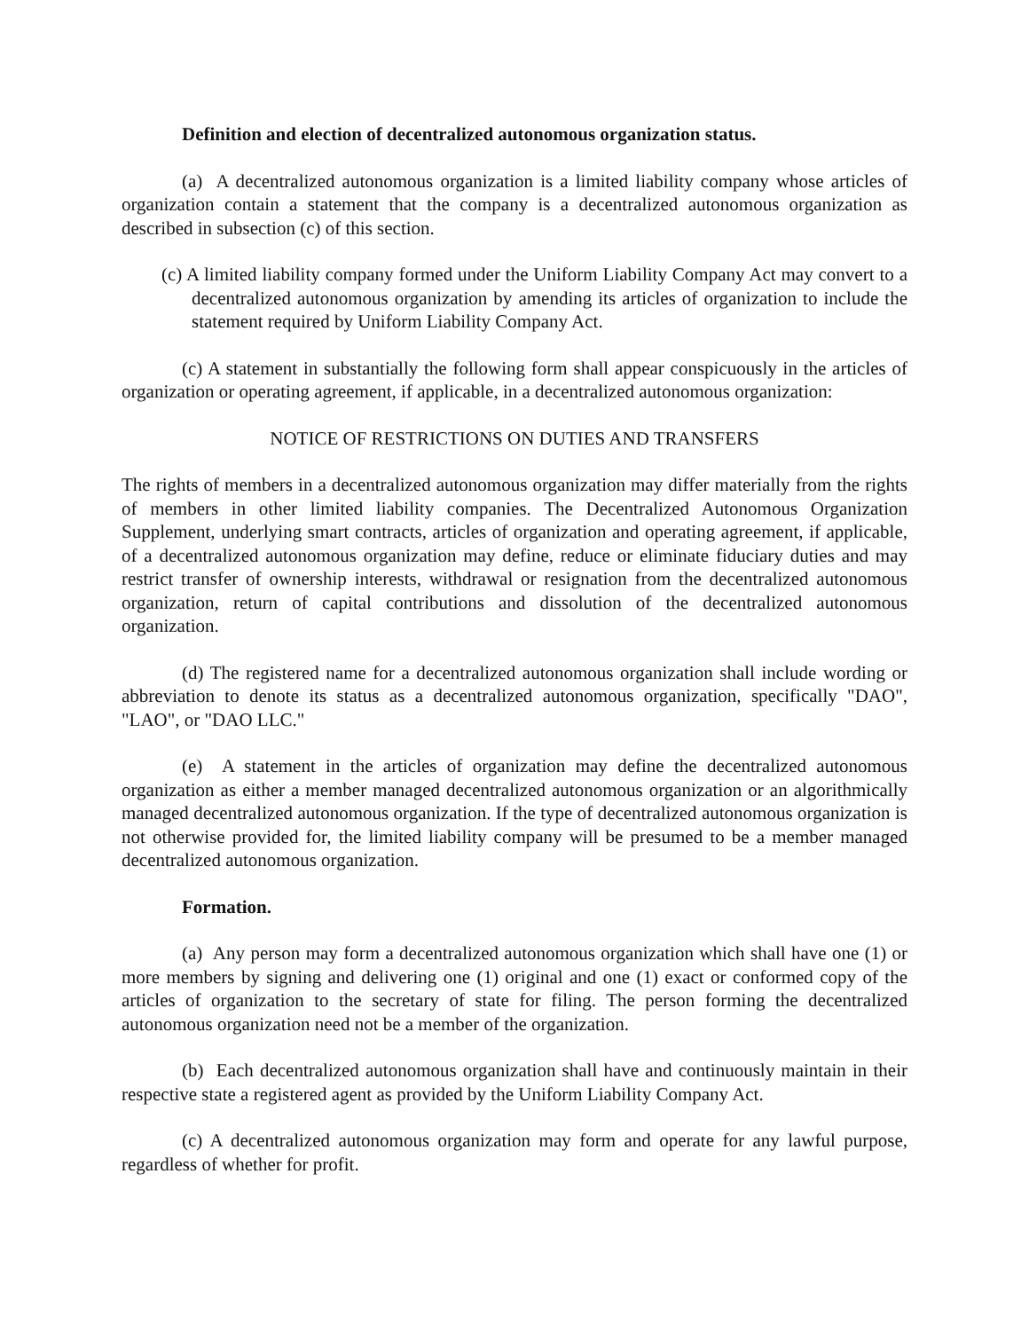Definition and election of decentralized autonomous organization status.
(a) A decentralized autonomous organization is a limited liability company whose articles of organization contain a statement that the company is a decentralized autonomous organization as described in subsection (c) of this section.
(c) A limited liability company formed under the Uniform Liability Company Act may convert to a decentralized autonomous organization by amending its articles of organization to include the statement required by Uniform Liability Company Act.
(c) A statement in substantially the following form shall appear conspicuously in the articles of organization or operating agreement, if applicable, in a decentralized autonomous organization:
NOTICE OF RESTRICTIONS ON DUTIES AND TRANSFERS
The rights of members in a decentralized autonomous organization may differ materially from the rights of members in other limited liability companies. The Decentralized Autonomous Organization Supplement, underlying smart contracts, articles of organization and operating agreement, if applicable, of a decentralized autonomous organization may define, reduce or eliminate fiduciary duties and may restrict transfer of ownership interests, withdrawal or resignation from the decentralized autonomous organization, return of capital contributions and dissolution of the decentralized autonomous organization.
(d) The registered name for a decentralized autonomous organization shall include wording or abbreviation to denote its status as a decentralized autonomous organization, specifically "DAO", "LAO", or "DAO LLC."
(e) A statement in the articles of organization may define the decentralized autonomous organization as either a member managed decentralized autonomous organization or an algorithmically managed decentralized autonomous organization. If the type of decentralized autonomous organization is not otherwise provided for, the limited liability company will be presumed to be a member managed decentralized autonomous organization.
Formation.
(a) Any person may form a decentralized autonomous organization which shall have one (1) or more members by signing and delivering one (1) original and one (1) exact or conformed copy of the articles of organization to the secretary of state for filing. The person forming the decentralized autonomous organization need not be a member of the organization.
(b) Each decentralized autonomous organization shall have and continuously maintain in their respective state a registered agent as provided by the Uniform Liability Company Act.
(c) A decentralized autonomous organization may form and operate for any lawful purpose, regardless of whether for profit.